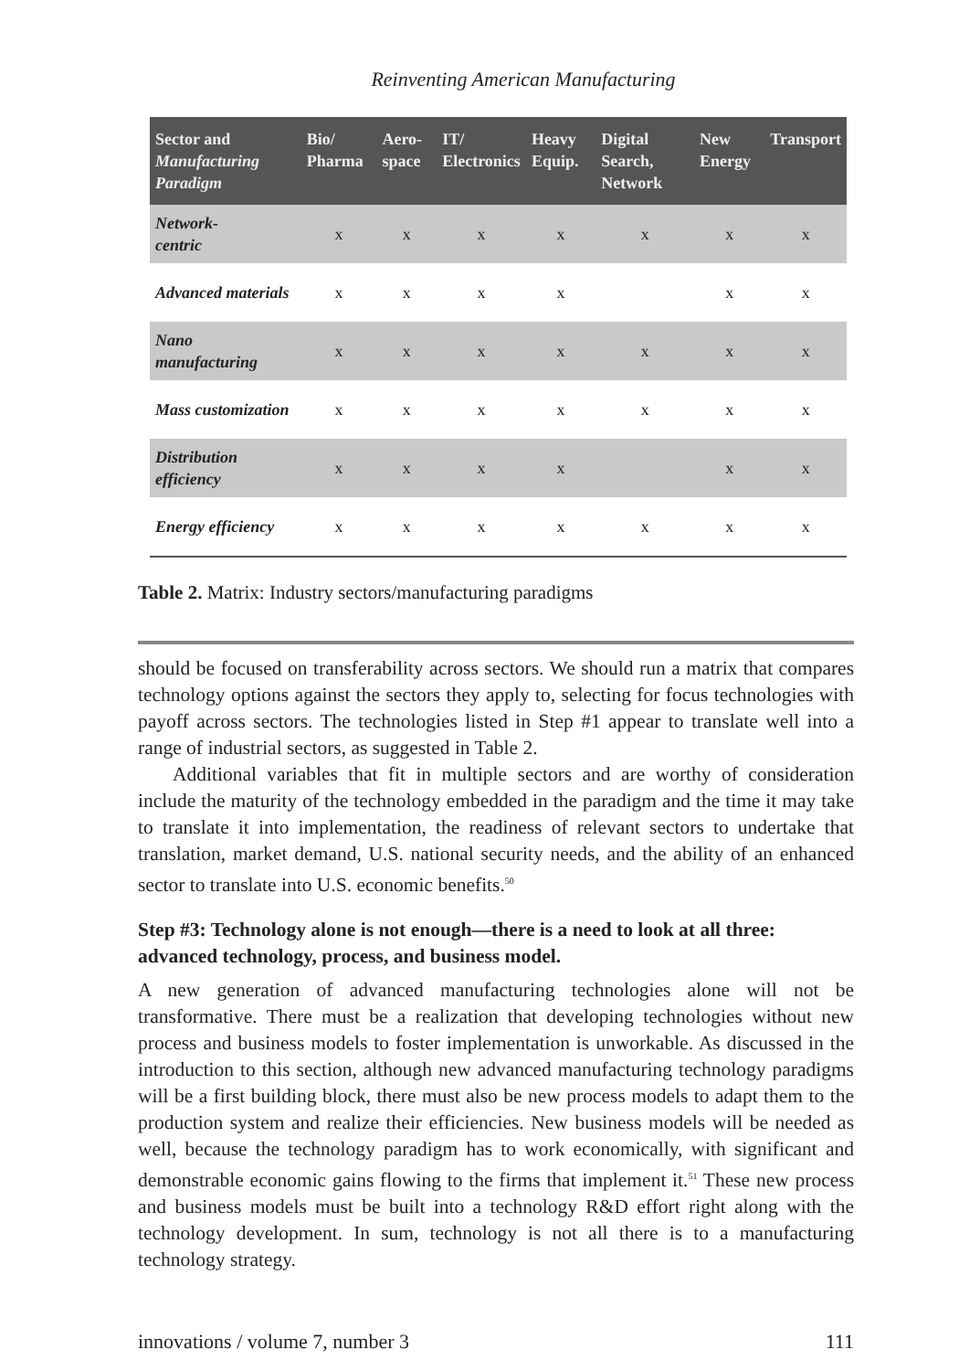Reinventing American Manufacturing
| Sector and Manufacturing Paradigm | Bio/ Pharma | Aero-space | IT/ Electronics | Heavy Equip. | Digital Search, Network | New Energy | Transport |
| --- | --- | --- | --- | --- | --- | --- | --- |
| Network- centric | x | x | x | x | x | x | x |
| Advanced materials | x | x | x | x | | x | x |
| Nano manufacturing | x | x | x | x | x | x | x |
| Mass customization | x | x | x | x | x | x | x |
| Distribution efficiency | x | x | x | x | | x | x |
| Energy efficiency | x | x | x | x | x | x | x |
Table 2. Matrix: Industry sectors/manufacturing paradigms
should be focused on transferability across sectors. We should run a matrix that compares technology options against the sectors they apply to, selecting for focus technologies with payoff across sectors. The technologies listed in Step #1 appear to translate well into a range of industrial sectors, as suggested in Table 2.
Additional variables that fit in multiple sectors and are worthy of consideration include the maturity of the technology embedded in the paradigm and the time it may take to translate it into implementation, the readiness of relevant sectors to undertake that translation, market demand, U.S. national security needs, and the ability of an enhanced sector to translate into U.S. economic benefits.<sup>50</sup>
Step #3: Technology alone is not enough—there is a need to look at all three: advanced technology, process, and business model.
A new generation of advanced manufacturing technologies alone will not be transformative. There must be a realization that developing technologies without new process and business models to foster implementation is unworkable. As discussed in the introduction to this section, although new advanced manufacturing technology paradigms will be a first building block, there must also be new process models to adapt them to the production system and realize their efficiencies. New business models will be needed as well, because the technology paradigm has to work economically, with significant and demonstrable economic gains flowing to the firms that implement it.<sup>51</sup> These new process and business models must be built into a technology R&D effort right along with the technology development. In sum, technology is not all there is to a manufacturing technology strategy.
innovations / volume 7, number 3 111